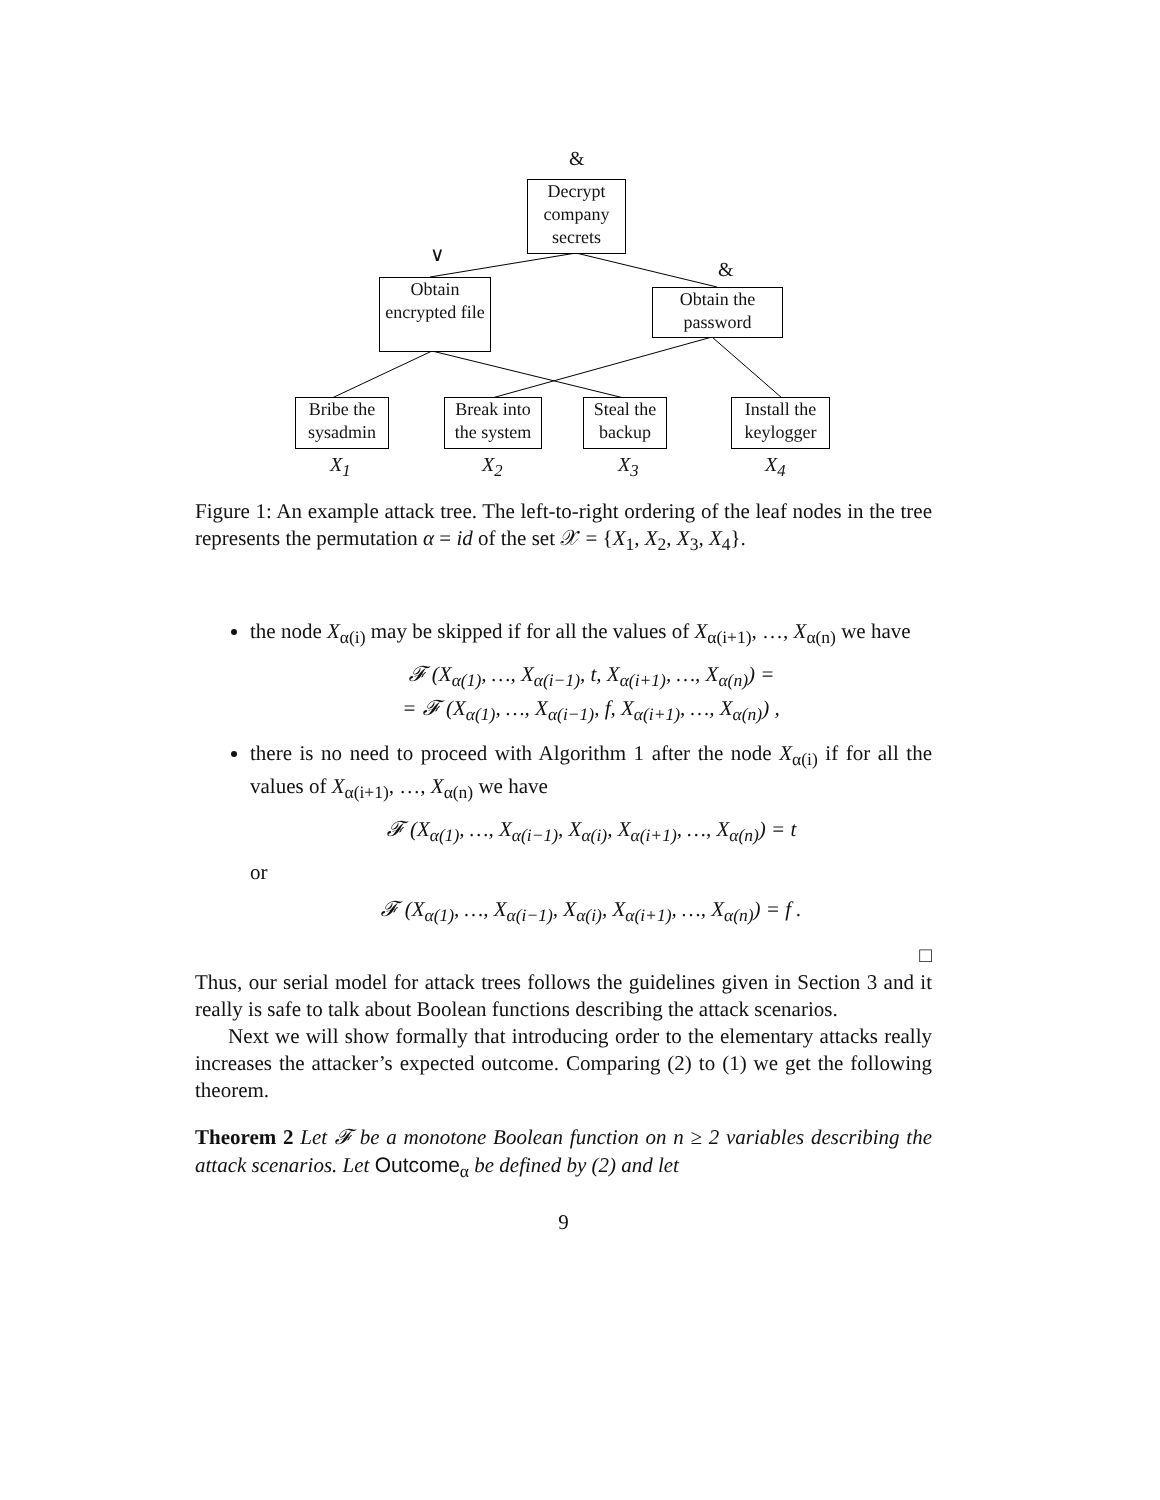&
Decrypt company secrets
∨
&
Obtain encrypted file
Obtain the password
Bribe the sysadmin
Break into the system
Steal the backup
Install the keylogger
X<sub>1</sub> X<sub>2</sub> X<sub>3</sub> X<sub>4</sub>
Figure 1: An example attack tree. The left-to-right ordering of the leaf nodes in the tree represents the permutation α = id of the set 𝒳 = {X<sub>1</sub>, X<sub>2</sub>, X<sub>3</sub>, X<sub>4</sub>}.
the node X<sub>α(i)</sub> may be skipped if for all the values of X<sub>α(i+1)</sub>, …, X<sub>α(n)</sub> we have
𝓕 (X<sub>α(1)</sub>, …, X<sub>α(i−1)</sub>, t, X<sub>α(i+1)</sub>, …, X<sub>α(n)</sub>) =
= 𝓕 (X<sub>α(1)</sub>, …, X<sub>α(i−1)</sub>, f, X<sub>α(i+1)</sub>, …, X<sub>α(n)</sub>) ,
there is no need to proceed with Algorithm 1 after the node X<sub>α(i)</sub> if for all the values of X<sub>α(i+1)</sub>, …, X<sub>α(n)</sub> we have
𝓕 (X<sub>α(1)</sub>, …, X<sub>α(i−1)</sub>, X<sub>α(i)</sub>, X<sub>α(i+1)</sub>, …, X<sub>α(n)</sub>) = t
or
𝓕 (X<sub>α(1)</sub>, …, X<sub>α(i−1)</sub>, X<sub>α(i)</sub>, X<sub>α(i+1)</sub>, …, X<sub>α(n)</sub>) = f .
□
Thus, our serial model for attack trees follows the guidelines given in Section 3 and it really is safe to talk about Boolean functions describing the attack scenarios.
Next we will show formally that introducing order to the elementary attacks really increases the attacker’s expected outcome. Comparing (2) to (1) we get the following theorem.
Theorem 2 Let 𝓕 be a monotone Boolean function on n ≥ 2 variables describing the attack scenarios. Let Outcome<sub>α</sub> be defined by (2) and let
9